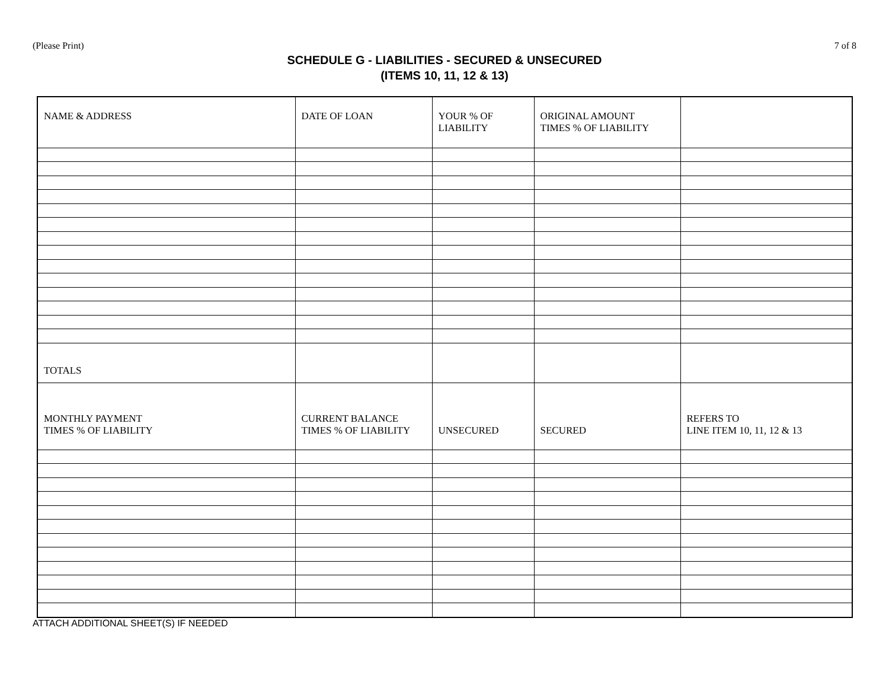(Please Print) 7 of 8
SCHEDULE G - LIABILITIES - SECURED & UNSECURED
(ITEMS 10, 11, 12 & 13)
| NAME & ADDRESS | DATE OF LOAN | YOUR % OF LIABILITY | ORIGINAL AMOUNT TIMES % OF LIABILITY | |
| TOTALS | | | | |
| MONTHLY PAYMENT TIMES % OF LIABILITY | CURRENT BALANCE TIMES % OF LIABILITY | UNSECURED | SECURED | REFERS TO LINE ITEM 10, 11, 12 & 13 |
ATTACH ADDITIONAL SHEET(S) IF NEEDED